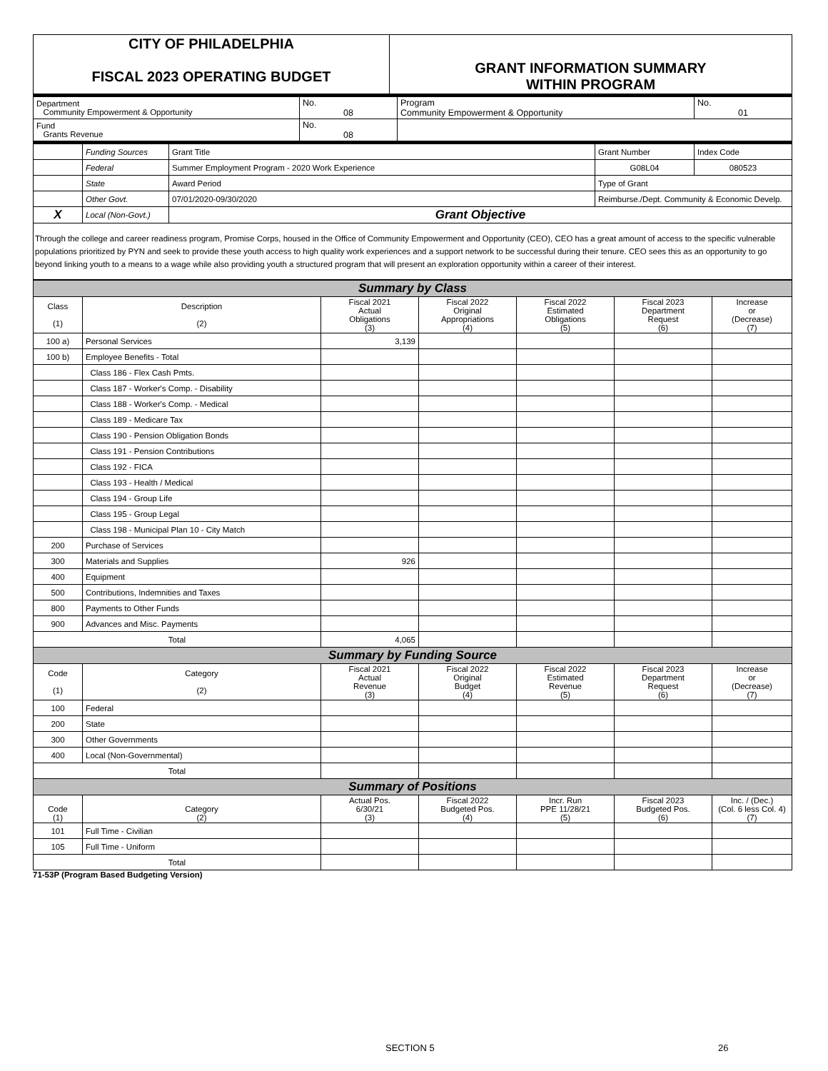| CITY OF PHILADELPHIA FISCAL 2023 OPERATING BUDGET | GRANT INFORMATION SUMMARY WITHIN PROGRAM |
| Department Community Empowerment & Opportunity | No. 08 | Program Community Empowerment & Opportunity | No. 01 |
| Fund Grants Revenue | No. 08 | | |
| | Funding Sources | Grant Title | | Grant Number | Index Code |
| | Federal | Summer Employment Program - 2020 Work Experience | | G08L04 | 080523 |
| | State | Award Period | Type of Grant | | |
| | Other Govt. | 07/01/2020-09/30/2020 | Reimburse./Dept. Community & Economic Develp. | | |
| X | Local (Non-Govt.) | Grant Objective | | | |
Through the college and career readiness program, Promise Corps, housed in the Office of Community Empowerment and Opportunity (CEO), CEO has a great amount of access to the specific vulnerable populations prioritized by PYN and seek to provide these youth access to high quality work experiences and a support network to be successful during their tenure. CEO sees this as an opportunity to go beyond linking youth to a means to a wage while also providing youth a structured program that will present an exploration opportunity within a career of their interest.
| Summary by Class | | | | | | |
| Class (1) | Description (2) | Fiscal 2021 Actual Obligations (3) | Fiscal 2022 Original Appropriations (4) | Fiscal 2022 Estimated Obligations (5) | Fiscal 2023 Department Request (6) | Increase or (Decrease) (7) |
| 100 a) | Personal Services | 3,139 | | | | |
| 100 b) | Employee Benefits - Total | | | | | |
| | Class 186 - Flex Cash Pmts. | | | | | |
| | Class 187 - Worker's Comp. - Disability | | | | | |
| | Class 188 - Worker's Comp. - Medical | | | | | |
| | Class 189 - Medicare Tax | | | | | |
| | Class 190 - Pension Obligation Bonds | | | | | |
| | Class 191 - Pension Contributions | | | | | |
| | Class 192 - FICA | | | | | |
| | Class 193 - Health / Medical | | | | | |
| | Class 194 - Group Life | | | | | |
| | Class 195 - Group Legal | | | | | |
| | Class 198 - Municipal Plan 10 - City Match | | | | | |
| 200 | Purchase of Services | | | | | |
| 300 | Materials and Supplies | 926 | | | | |
| 400 | Equipment | | | | | |
| 500 | Contributions, Indemnities and Taxes | | | | | |
| 800 | Payments to Other Funds | | | | | |
| 900 | Advances and Misc. Payments | | | | | |
| Total | | 4,065 | | | | |
| Summary by Funding Source | | | | | | |
| Code (1) | Category (2) | Fiscal 2021 Actual Revenue (3) | Fiscal 2022 Original Budget (4) | Fiscal 2022 Estimated Revenue (5) | Fiscal 2023 Department Request (6) | Increase or (Decrease) (7) |
| 100 | Federal | | | | | |
| 200 | State | | | | | |
| 300 | Other Governments | | | | | |
| 400 | Local (Non-Governmental) | | | | | |
| Total | | | | | | |
| Summary of Positions | | | | | | |
| Code (1) | Category (2) | Actual Pos. 6/30/21 (3) | Fiscal 2022 Budgeted Pos. (4) | Incr. Run PPE 11/28/21 (5) | Fiscal 2023 Budgeted Pos. (6) | Inc. / (Dec.) (Col. 6 less Col. 4) (7) |
| 101 | Full Time - Civilian | | | | | |
| 105 | Full Time - Uniform | | | | | |
| Total | | | | | | |
71-53P (Program Based Budgeting Version)
SECTION 5 26